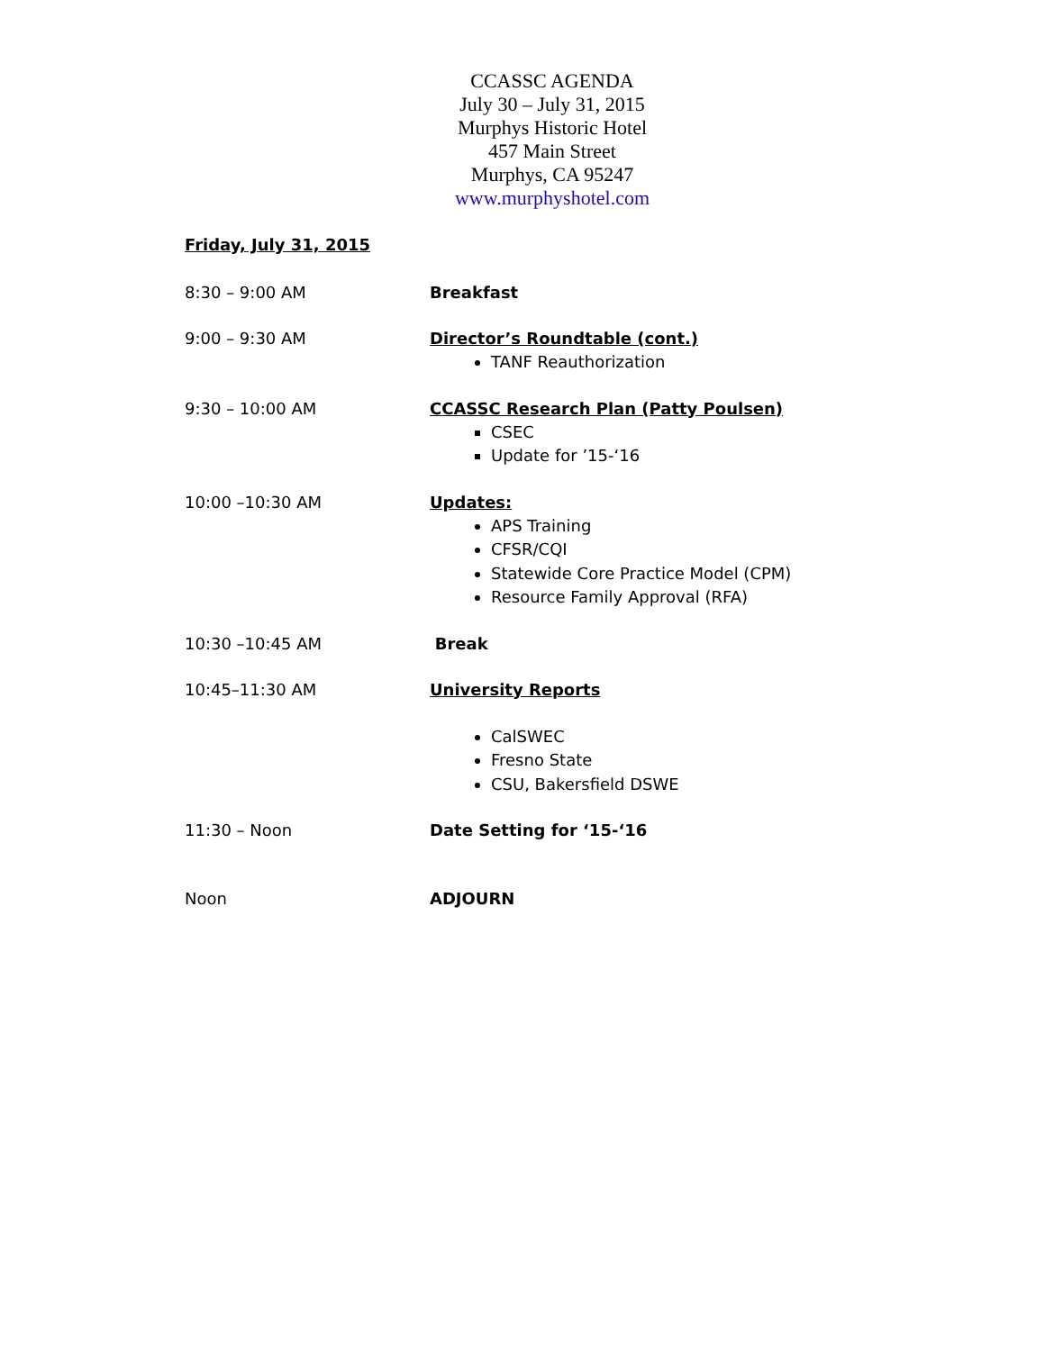CCASSC AGENDA
July 30 – July 31, 2015
Murphys Historic Hotel
457 Main Street
Murphys, CA 95247
www.murphyshotel.com
Friday, July 31, 2015
8:30 – 9:00 AM Breakfast
9:00 – 9:30 AM Director’s Roundtable (cont.)
TANF Reauthorization
9:30 – 10:00 AM CCASSC Research Plan (Patty Poulsen)
CSEC
Update for ’15-‘16
10:00 –10:30 AM Updates:
APS Training
CFSR/CQI
Statewide Core Practice Model (CPM)
Resource Family Approval (RFA)
10:30 –10:45 AM Break
10:45–11:30 AM University Reports
CalSWEC
Fresno State
CSU, Bakersfield DSWE
11:30 – Noon Date Setting for ‘15-‘16
Noon ADJOURN